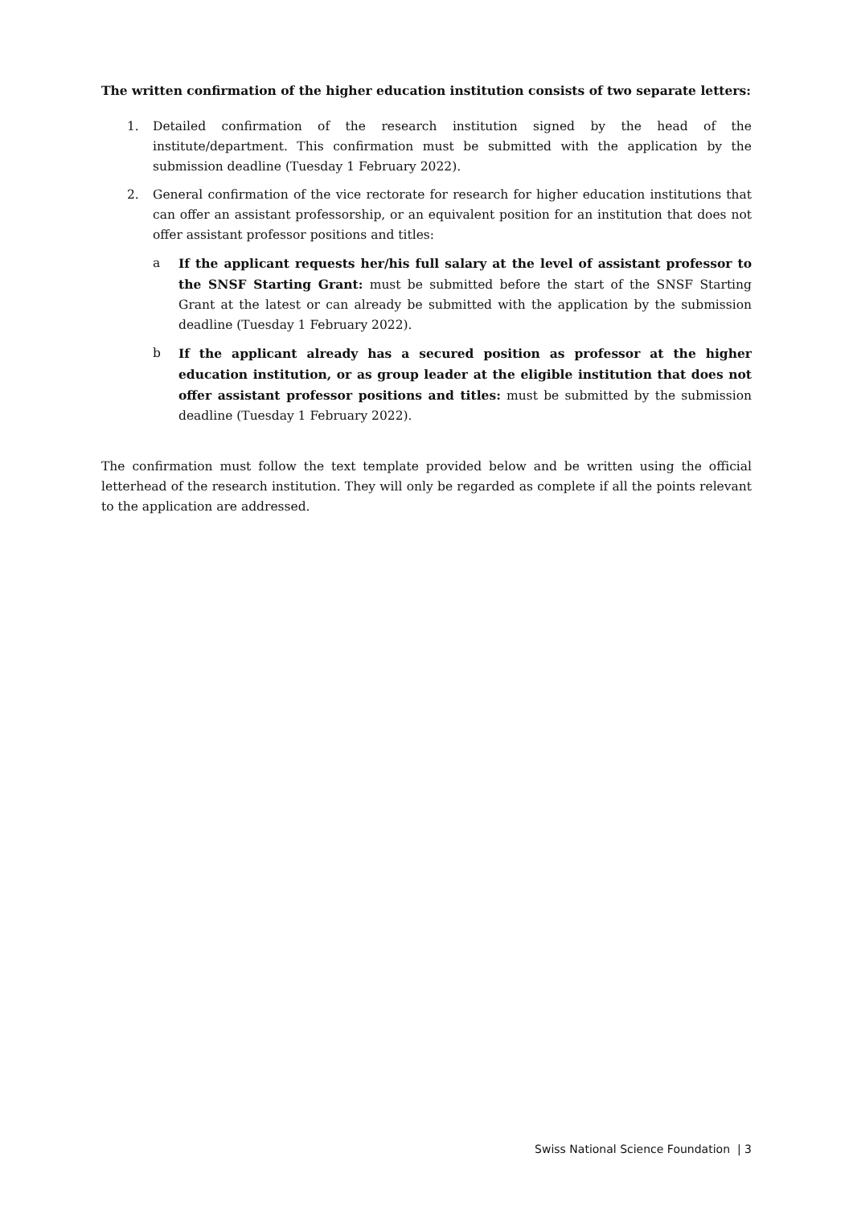The written confirmation of the higher education institution consists of two separate letters:
1. Detailed confirmation of the research institution signed by the head of the institute/department. This confirmation must be submitted with the application by the submission deadline (Tuesday 1 February 2022).
2. General confirmation of the vice rectorate for research for higher education institutions that can offer an assistant professorship, or an equivalent position for an institution that does not offer assistant professor positions and titles:
a If the applicant requests her/his full salary at the level of assistant professor to the SNSF Starting Grant: must be submitted before the start of the SNSF Starting Grant at the latest or can already be submitted with the application by the submission deadline (Tuesday 1 February 2022).
b If the applicant already has a secured position as professor at the higher education institution, or as group leader at the eligible institution that does not offer assistant professor positions and titles: must be submitted by the submission deadline (Tuesday 1 February 2022).
The confirmation must follow the text template provided below and be written using the official letterhead of the research institution. They will only be regarded as complete if all the points relevant to the application are addressed.
Swiss National Science Foundation | 3